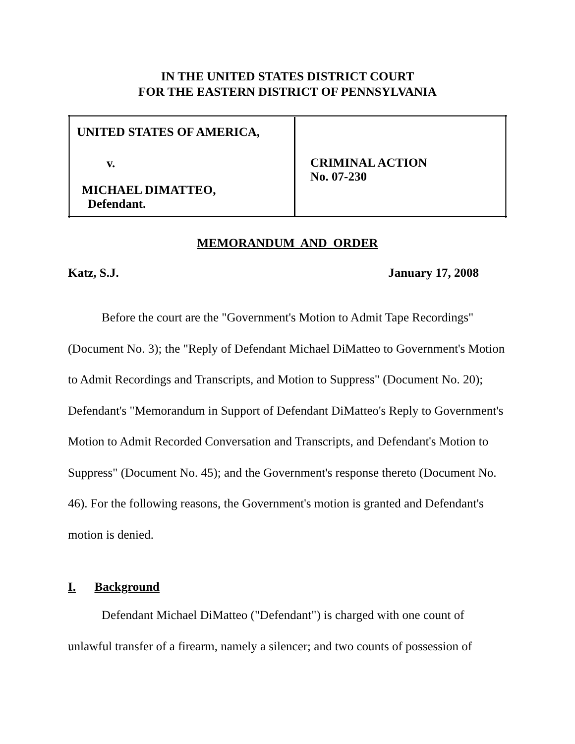IN THE UNITED STATES DISTRICT COURT
FOR THE EASTERN DISTRICT OF PENNSYLVANIA
| UNITED STATES OF AMERICA, v. MICHAEL DIMATTEO, Defendant. | CRIMINAL ACTION No. 07-230 |
MEMORANDUM AND ORDER
Katz, S.J. January 17, 2008
Before the court are the "Government's Motion to Admit Tape Recordings" (Document No. 3); the "Reply of Defendant Michael DiMatteo to Government's Motion to Admit Recordings and Transcripts, and Motion to Suppress" (Document No. 20); Defendant's "Memorandum in Support of Defendant DiMatteo's Reply to Government's Motion to Admit Recorded Conversation and Transcripts, and Defendant's Motion to Suppress" (Document No. 45); and the Government's response thereto (Document No. 46). For the following reasons, the Government's motion is granted and Defendant's motion is denied.
I. Background
Defendant Michael DiMatteo ("Defendant") is charged with one count of unlawful transfer of a firearm, namely a silencer; and two counts of possession of